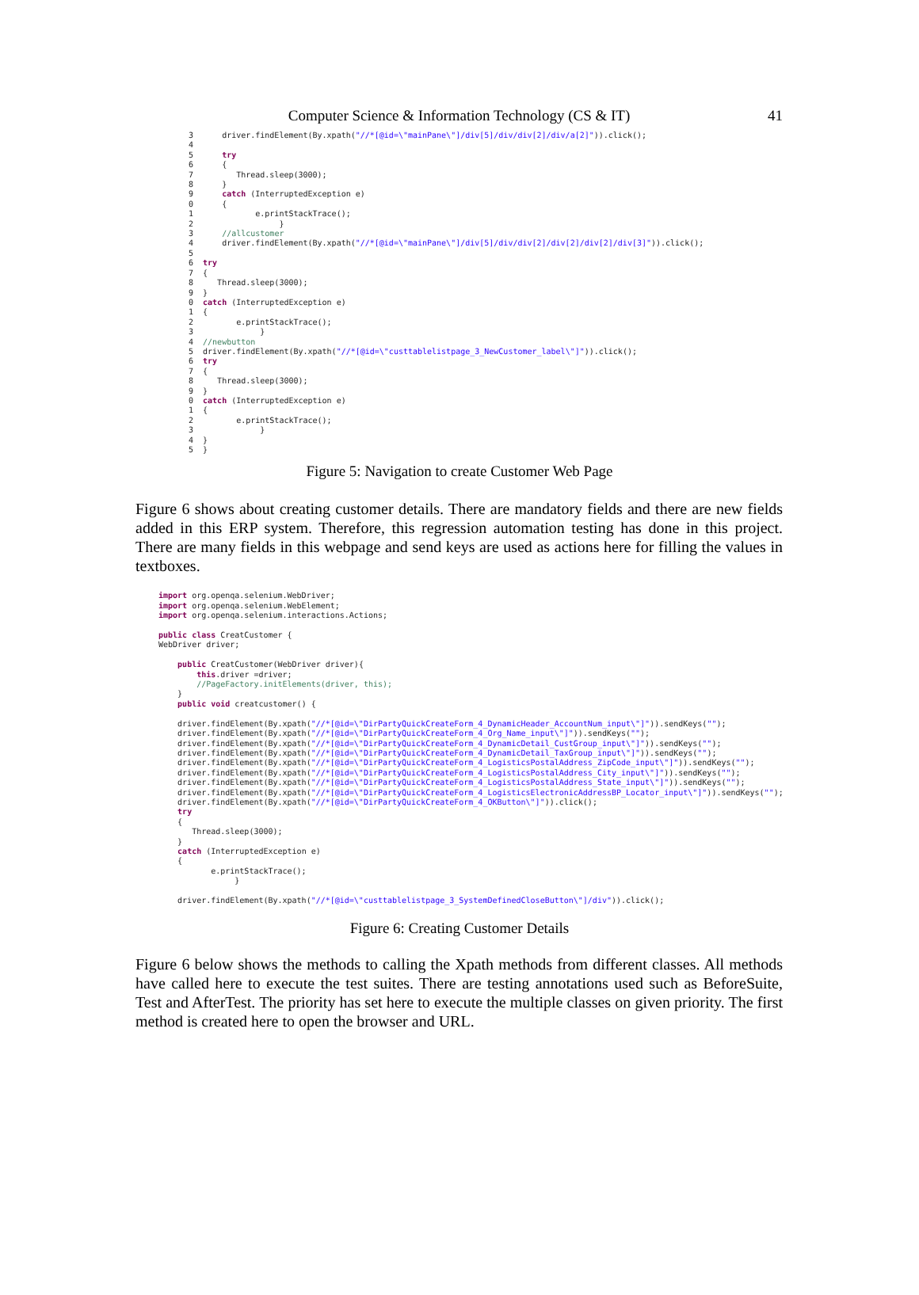Computer Science & Information Technology (CS & IT)
41
3      driver.findElement(By.xpath("//*[@id=\"mainPane\"]/div[5]/div/div[2]/div/a[2]")).click();
4
5      try
6      {
7         Thread.sleep(3000);
8      }
9      catch (InterruptedException e)
0      {
1             e.printStackTrace();
2                  }
3      //allcustomer
4      driver.findElement(By.xpath("//*[@id=\"mainPane\"]/div[5]/div/div[2]/div[2]/div[2]/div[3]")).click();
5
6  try
7  {
8     Thread.sleep(3000);
9  }
0  catch (InterruptedException e)
1  {
2         e.printStackTrace();
3              }
4  //newbutton
5  driver.findElement(By.xpath("//*[@id=\"custtablelistpage_3_NewCustomer_label\"]")).click();
6  try
7  {
8     Thread.sleep(3000);
9  }
0  catch (InterruptedException e)
1  {
2         e.printStackTrace();
3              }
4  }
5  }
Figure 5: Navigation to create Customer Web Page
Figure 6 shows about creating customer details. There are mandatory fields and there are new fields added in this ERP system. Therefore, this regression automation testing has done in this project. There are many fields in this webpage and send keys are used as actions here for filling the values in textboxes.
import org.openqa.selenium.WebDriver;
import org.openqa.selenium.WebElement;
import org.openqa.selenium.interactions.Actions;

public class CreatCustomer {
WebDriver driver;

    public CreatCustomer(WebDriver driver){
        this.driver =driver;
        //PageFactory.initElements(driver, this);
    }
    public void creatcustomer() {

    driver.findElement(By.xpath("//*[@id=\"DirPartyQuickCreateForm_4_DynamicHeader_AccountNum_input\"]")).sendKeys("");
    driver.findElement(By.xpath("//*[@id=\"DirPartyQuickCreateForm_4_Org_Name_input\"]")).sendKeys("");
    driver.findElement(By.xpath("//*[@id=\"DirPartyQuickCreateForm_4_DynamicDetail_CustGroup_input\"]")).sendKeys("");
    driver.findElement(By.xpath("//*[@id=\"DirPartyQuickCreateForm_4_DynamicDetail_TaxGroup_input\"]")).sendKeys("");
    driver.findElement(By.xpath("//*[@id=\"DirPartyQuickCreateForm_4_LogisticsPostalAddress_ZipCode_input\"]")).sendKeys("");
    driver.findElement(By.xpath("//*[@id=\"DirPartyQuickCreateForm_4_LogisticsPostalAddress_City_input\"]")).sendKeys("");
    driver.findElement(By.xpath("//*[@id=\"DirPartyQuickCreateForm_4_LogisticsPostalAddress_State_input\"]")).sendKeys("");
    driver.findElement(By.xpath("//*[@id=\"DirPartyQuickCreateForm_4_LogisticsElectronicAddressBP_Locator_input\"]")).sendKeys("");
    driver.findElement(By.xpath("//*[@id=\"DirPartyQuickCreateForm_4_OKButton\"]")).click();
    try
    {
       Thread.sleep(3000);
    }
    catch (InterruptedException e)
    {
           e.printStackTrace();
                }

    driver.findElement(By.xpath("//*[@id=\"custtablelistpage_3_SystemDefinedCloseButton\"]/div")).click();
Figure 6: Creating Customer Details
Figure 6 below shows the methods to calling the Xpath methods from different classes. All methods have called here to execute the test suites. There are testing annotations used such as BeforeSuite, Test and AfterTest. The priority has set here to execute the multiple classes on given priority. The first method is created here to open the browser and URL.